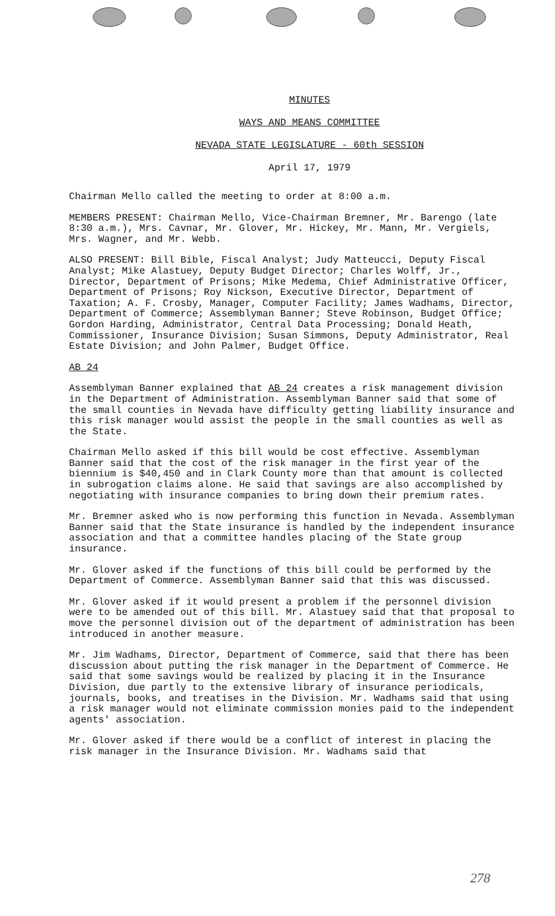MINUTES
WAYS AND MEANS COMMITTEE
NEVADA STATE LEGISLATURE - 60th SESSION
April 17, 1979
Chairman Mello called the meeting to order at 8:00 a.m.
MEMBERS PRESENT: Chairman Mello, Vice-Chairman Bremner, Mr. Barengo (late 8:30 a.m.), Mrs. Cavnar, Mr. Glover, Mr. Hickey, Mr. Mann, Mr. Vergiels, Mrs. Wagner, and Mr. Webb.
ALSO PRESENT: Bill Bible, Fiscal Analyst; Judy Matteucci, Deputy Fiscal Analyst; Mike Alastuey, Deputy Budget Director; Charles Wolff, Jr., Director, Department of Prisons; Mike Medema, Chief Administrative Officer, Department of Prisons; Roy Nickson, Executive Director, Department of Taxation; A. F. Crosby, Manager, Computer Facility; James Wadhams, Director, Department of Commerce; Assemblyman Banner; Steve Robinson, Budget Office; Gordon Harding, Administrator, Central Data Processing; Donald Heath, Commissioner, Insurance Division; Susan Simmons, Deputy Administrator, Real Estate Division; and John Palmer, Budget Office.
AB 24
Assemblyman Banner explained that AB 24 creates a risk management division in the Department of Administration. Assemblyman Banner said that some of the small counties in Nevada have difficulty getting liability insurance and this risk manager would assist the people in the small counties as well as the State.
Chairman Mello asked if this bill would be cost effective. Assemblyman Banner said that the cost of the risk manager in the first year of the biennium is $40,450 and in Clark County more than that amount is collected in subrogation claims alone. He said that savings are also accomplished by negotiating with insurance companies to bring down their premium rates.
Mr. Bremner asked who is now performing this function in Nevada. Assemblyman Banner said that the State insurance is handled by the independent insurance association and that a committee handles placing of the State group insurance.
Mr. Glover asked if the functions of this bill could be performed by the Department of Commerce. Assemblyman Banner said that this was discussed.
Mr. Glover asked if it would present a problem if the personnel division were to be amended out of this bill. Mr. Alastuey said that that proposal to move the personnel division out of the department of administration has been introduced in another measure.
Mr. Jim Wadhams, Director, Department of Commerce, said that there has been discussion about putting the risk manager in the Department of Commerce. He said that some savings would be realized by placing it in the Insurance Division, due partly to the extensive library of insurance periodicals, journals, books, and treatises in the Division. Mr. Wadhams said that using a risk manager would not eliminate commission monies paid to the independent agents' association.
Mr. Glover asked if there would be a conflict of interest in placing the risk manager in the Insurance Division. Mr. Wadhams said that
278